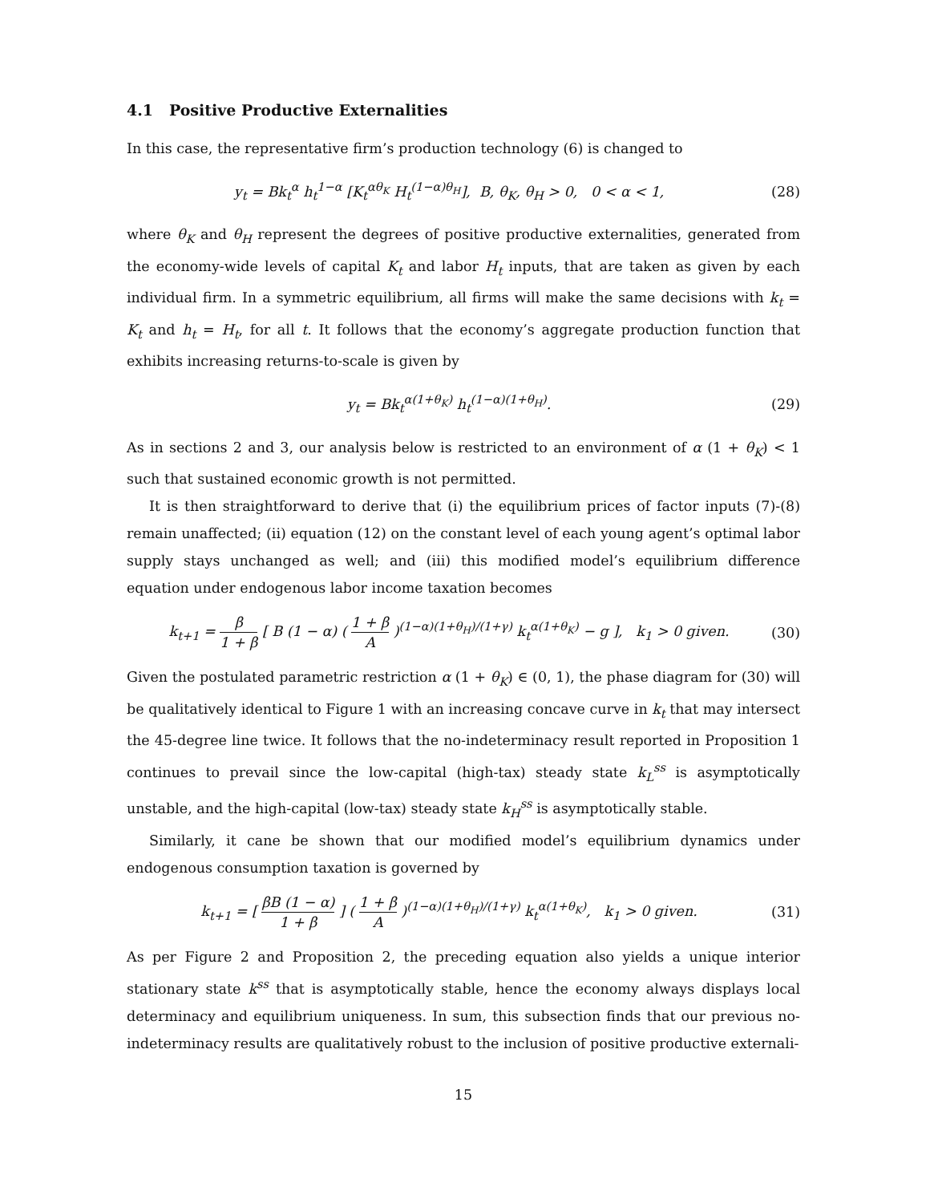4.1 Positive Productive Externalities
In this case, the representative firm’s production technology (6) is changed to
y<sub>t</sub> = Bk<sub>t</sub><sup>α</sup> h<sub>t</sub><sup>1−α</sup> [K<sub>t</sub><sup>αθ<sub>K</sub></sup> H<sub>t</sub><sup>(1−α)θ<sub>H</sub></sup>], B, θ<sub>K</sub>, θ<sub>H</sub> > 0, 0 < α < 1, (28)
where θ<sub>K</sub> and θ<sub>H</sub> represent the degrees of positive productive externalities, generated from the economy-wide levels of capital K<sub>t</sub> and labor H<sub>t</sub> inputs, that are taken as given by each individual firm. In a symmetric equilibrium, all firms will make the same decisions with k<sub>t</sub> = K<sub>t</sub> and h<sub>t</sub> = H<sub>t</sub>, for all t. It follows that the economy’s aggregate production function that exhibits increasing returns-to-scale is given by
y<sub>t</sub> = Bk<sub>t</sub><sup>α(1+θ<sub>K</sub>)</sup> h<sub>t</sub><sup>(1−α)(1+θ<sub>H</sub>)</sup>. (29)
As in sections 2 and 3, our analysis below is restricted to an environment of α (1 + θ<sub>K</sub>) < 1 such that sustained economic growth is not permitted.
It is then straightforward to derive that (i) the equilibrium prices of factor inputs (7)-(8) remain unaffected; (ii) equation (12) on the constant level of each young agent’s optimal labor supply stays unchanged as well; and (iii) this modified model’s equilibrium difference equation under endogenous labor income taxation becomes
k<sub>t+1</sub> = β 1 + β [ B (1 − α) ( 1 + β A )<sup>(1−α)(1+θ<sub>H</sub>)/(1+γ)</sup> k<sub>t</sub><sup>α(1+θ<sub>K</sub>)</sup> − g ], k<sub>1</sub> > 0 given. (30)
Given the postulated parametric restriction α (1 + θ<sub>K</sub>) ∈ (0, 1), the phase diagram for (30) will be qualitatively identical to Figure 1 with an increasing concave curve in k<sub>t</sub> that may intersect the 45-degree line twice. It follows that the no-indeterminacy result reported in Proposition 1 continues to prevail since the low-capital (high-tax) steady state k<sub>L</sub><sup>ss</sup> is asymptotically unstable, and the high-capital (low-tax) steady state k<sub>H</sub><sup>ss</sup> is asymptotically stable.
Similarly, it cane be shown that our modified model’s equilibrium dynamics under endogenous consumption taxation is governed by
k<sub>t+1</sub> = [ βB (1 − α) 1 + β ] ( 1 + β A )<sup>(1−α)(1+θ<sub>H</sub>)/(1+γ)</sup> k<sub>t</sub><sup>α(1+θ<sub>K</sub>)</sup>, k<sub>1</sub> > 0 given. (31)
As per Figure 2 and Proposition 2, the preceding equation also yields a unique interior stationary state k<sup>ss</sup> that is asymptotically stable, hence the economy always displays local determinacy and equilibrium uniqueness. In sum, this subsection finds that our previous no-indeterminacy results are qualitatively robust to the inclusion of positive productive externali-
15